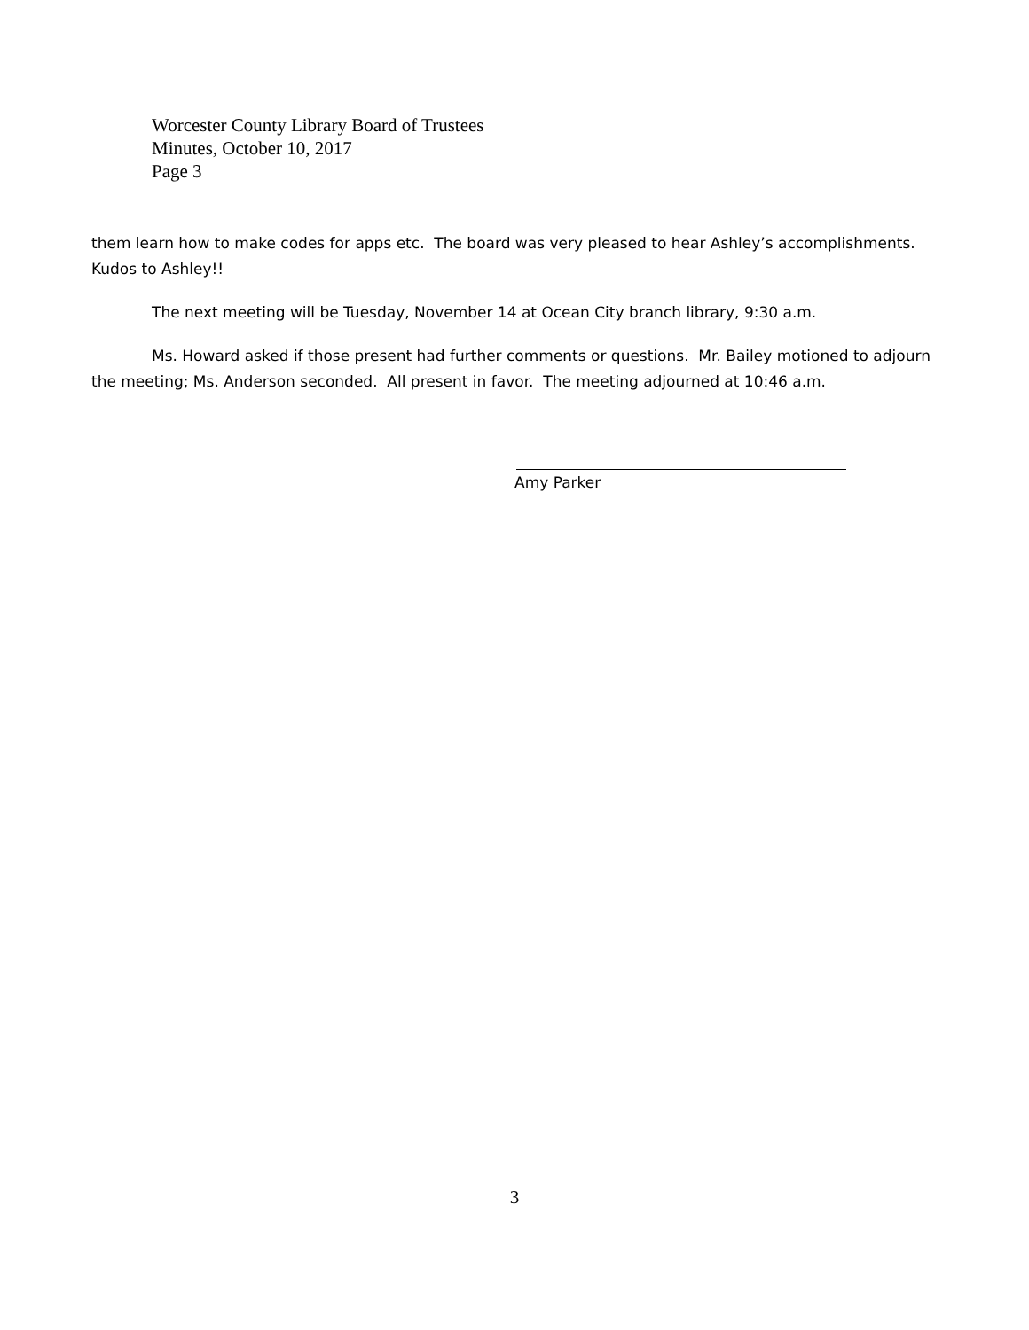Worcester County Library Board of Trustees
Minutes, October 10, 2017
Page 3
them learn how to make codes for apps etc. The board was very pleased to hear Ashley’s accomplishments. Kudos to Ashley!!
The next meeting will be Tuesday, November 14 at Ocean City branch library, 9:30 a.m.
Ms. Howard asked if those present had further comments or questions. Mr. Bailey motioned to adjourn the meeting; Ms. Anderson seconded. All present in favor. The meeting adjourned at 10:46 a.m.
Amy Parker
3